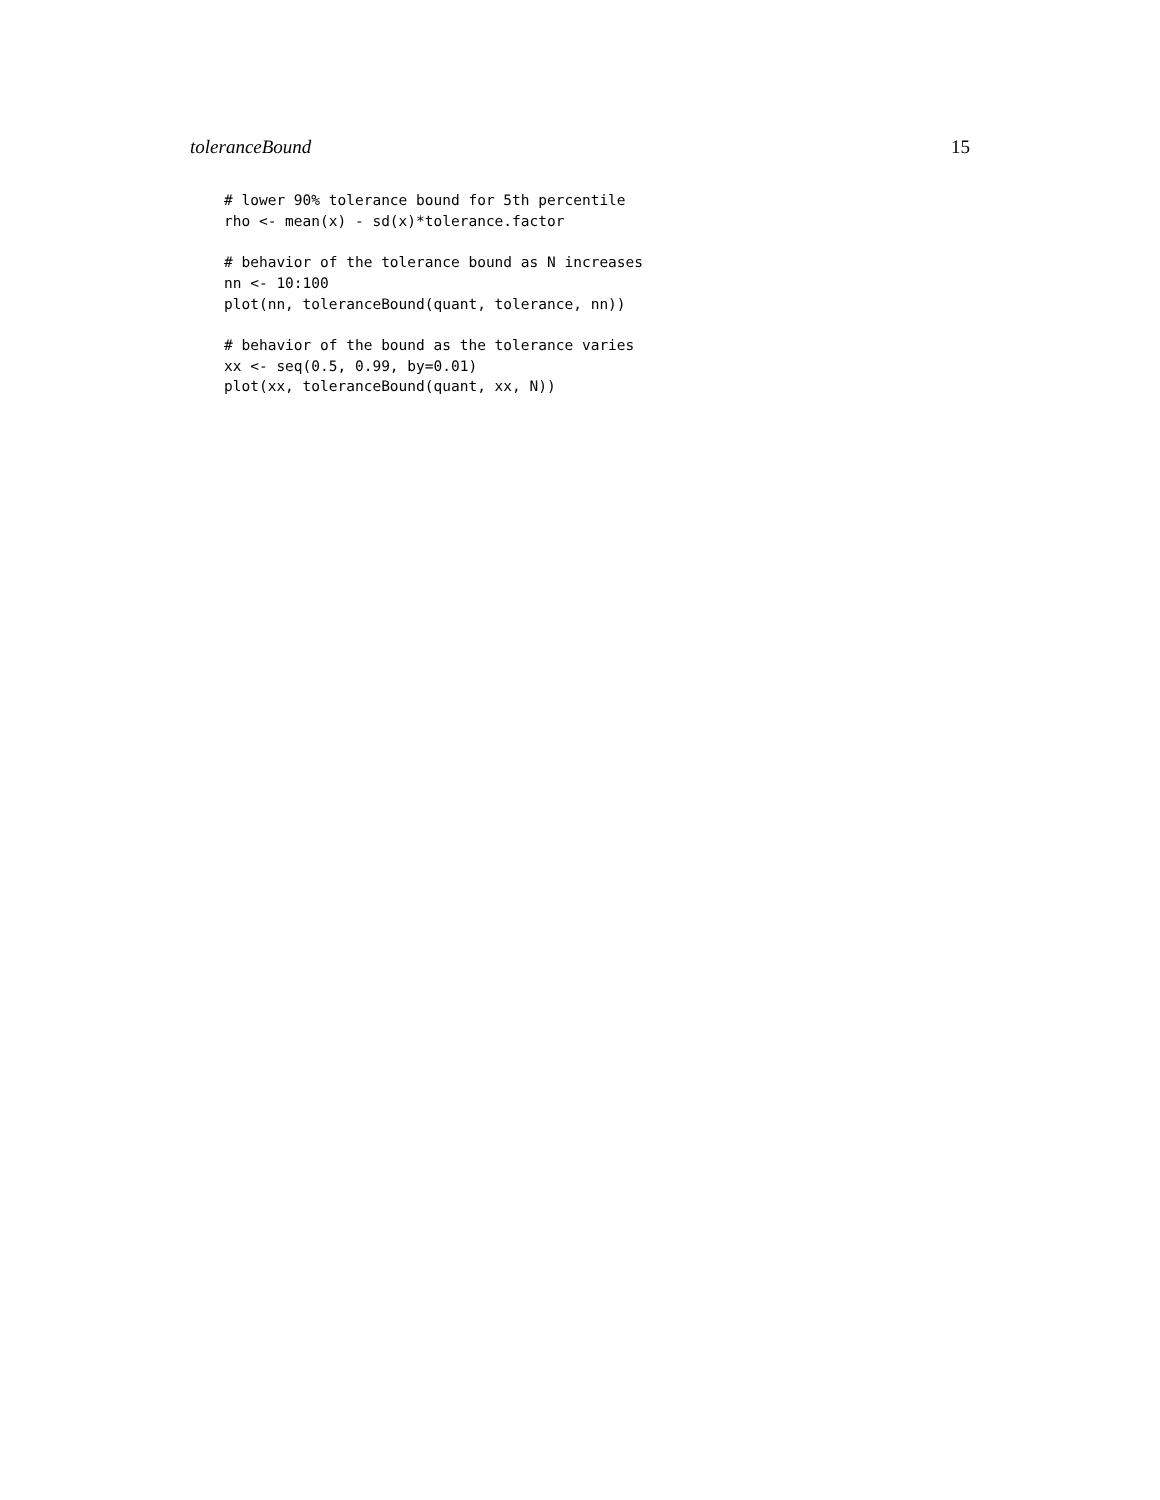toleranceBound 15
# lower 90% tolerance bound for 5th percentile
rho <- mean(x) - sd(x)*tolerance.factor

# behavior of the tolerance bound as N increases
nn <- 10:100
plot(nn, toleranceBound(quant, tolerance, nn))

# behavior of the bound as the tolerance varies
xx <- seq(0.5, 0.99, by=0.01)
plot(xx, toleranceBound(quant, xx, N))